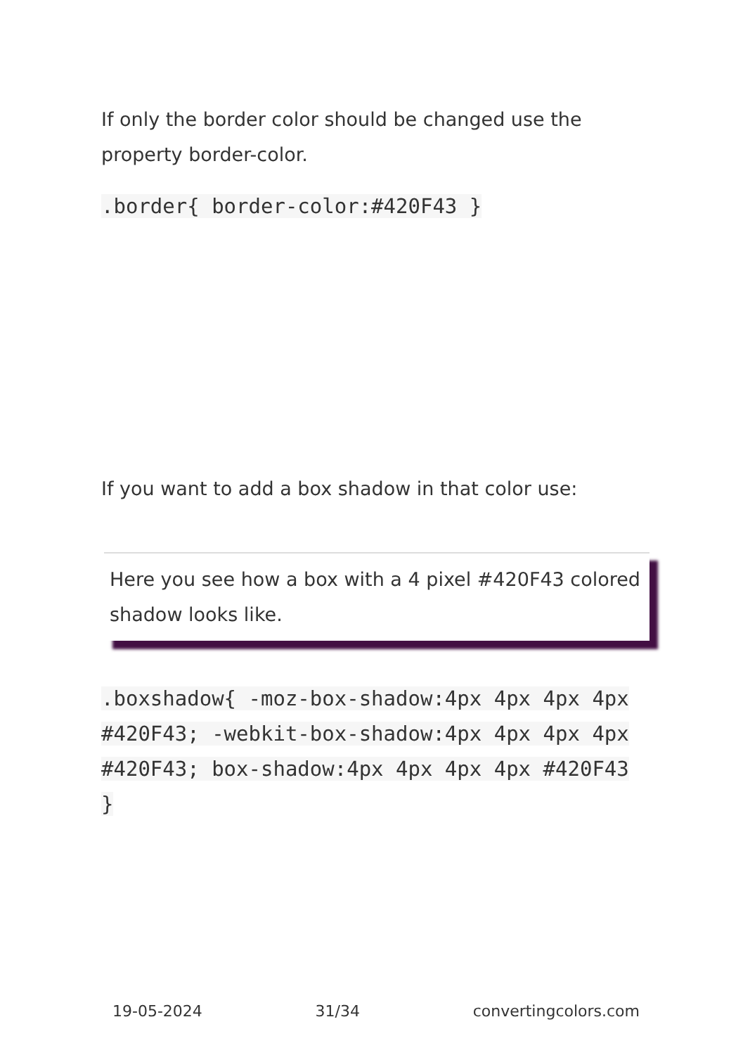If only the border color should be changed use the property border-color.
.border{ border-color:#420F43 }
If you want to add a box shadow in that color use:
Here you see how a box with a 4 pixel #420F43 colored shadow looks like.
.boxshadow{ -moz-box-shadow:4px 4px 4px 4px #420F43; -webkit-box-shadow:4px 4px 4px 4px #420F43; box-shadow:4px 4px 4px 4px #420F43 }
19-05-2024 31/34 convertingcolors.com